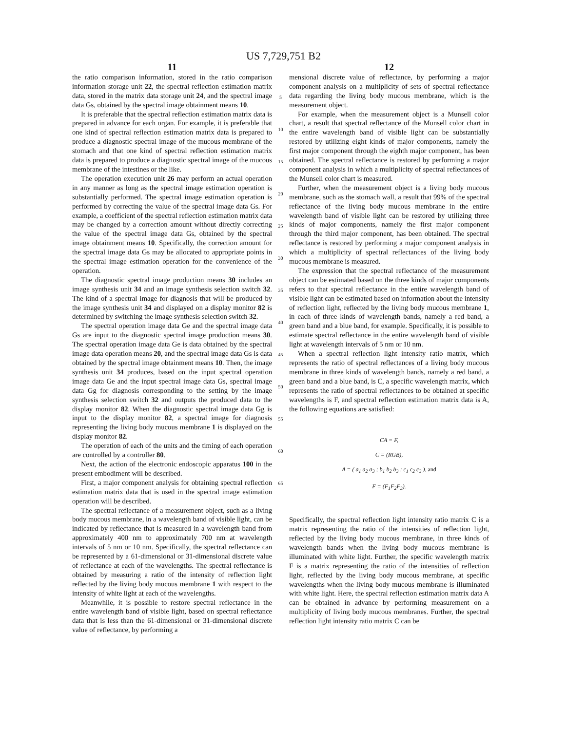US 7,729,751 B2
11
the ratio comparison information, stored in the ratio comparison information storage unit 22, the spectral reflection estimation matrix data, stored in the matrix data storage unit 24, and the spectral image data Gs, obtained by the spectral image obtainment means 10.
It is preferable that the spectral reflection estimation matrix data is prepared in advance for each organ. For example, it is preferable that one kind of spectral reflection estimation matrix data is prepared to produce a diagnostic spectral image of the mucous membrane of the stomach and that one kind of spectral reflection estimation matrix data is prepared to produce a diagnostic spectral image of the mucous membrane of the intestines or the like.
The operation execution unit 26 may perform an actual operation in any manner as long as the spectral image estimation operation is substantially performed. The spectral image estimation operation is performed by correcting the value of the spectral image data Gs. For example, a coefficient of the spectral reflection estimation matrix data may be changed by a correction amount without directly correcting the value of the spectral image data Gs, obtained by the spectral image obtainment means 10. Specifically, the correction amount for the spectral image data Gs may be allocated to appropriate points in the spectral image estimation operation for the convenience of the operation.
The diagnostic spectral image production means 30 includes an image synthesis unit 34 and an image synthesis selection switch 32. The kind of a spectral image for diagnosis that will be produced by the image synthesis unit 34 and displayed on a display monitor 82 is determined by switching the image synthesis selection switch 32.
The spectral operation image data Ge and the spectral image data Gs are input to the diagnostic spectral image production means 30. The spectral operation image data Ge is data obtained by the spectral image data operation means 20, and the spectral image data Gs is data obtained by the spectral image obtainment means 10. Then, the image synthesis unit 34 produces, based on the input spectral operation image data Ge and the input spectral image data Gs, spectral image data Gg for diagnosis corresponding to the setting by the image synthesis selection switch 32 and outputs the produced data to the display monitor 82. When the diagnostic spectral image data Gg is input to the display monitor 82, a spectral image for diagnosis representing the living body mucous membrane 1 is displayed on the display monitor 82.
The operation of each of the units and the timing of each operation are controlled by a controller 80.
Next, the action of the electronic endoscopic apparatus 100 in the present embodiment will be described.
First, a major component analysis for obtaining spectral reflection estimation matrix data that is used in the spectral image estimation operation will be described.
The spectral reflectance of a measurement object, such as a living body mucous membrane, in a wavelength band of visible light, can be indicated by reflectance that is measured in a wavelength band from approximately 400 nm to approximately 700 nm at wavelength intervals of 5 nm or 10 nm. Specifically, the spectral reflectance can be represented by a 61-dimensional or 31-dimensional discrete value of reflectance at each of the wavelengths. The spectral reflectance is obtained by measuring a ratio of the intensity of reflection light reflected by the living body mucous membrane 1 with respect to the intensity of white light at each of the wavelengths.
Meanwhile, it is possible to restore spectral reflectance in the entire wavelength band of visible light, based on spectral reflectance data that is less than the 61-dimensional or 31-dimensional discrete value of reflectance, by performing a
5
10
15
20
25
30
35
40
45
50
55
60
65
12
mensional discrete value of reflectance, by performing a major component analysis on a multiplicity of sets of spectral reflectance data regarding the living body mucous membrane, which is the measurement object.
For example, when the measurement object is a Munsell color chart, a result that spectral reflectance of the Munsell color chart in the entire wavelength band of visible light can be substantially restored by utilizing eight kinds of major components, namely the first major component through the eighth major component, has been obtained. The spectral reflectance is restored by performing a major component analysis in which a multiplicity of spectral reflectances of the Munsell color chart is measured.
Further, when the measurement object is a living body mucous membrane, such as the stomach wall, a result that 99% of the spectral reflectance of the living body mucous membrane in the entire wavelength band of visible light can be restored by utilizing three kinds of major components, namely the first major component through the third major component, has been obtained. The spectral reflectance is restored by performing a major component analysis in which a multiplicity of spectral reflectances of the living body mucous membrane is measured.
The expression that the spectral reflectance of the measurement object can be estimated based on the three kinds of major components refers to that spectral reflectance in the entire wavelength band of visible light can be estimated based on information about the intensity of reflection light, reflected by the living body mucous membrane 1, in each of three kinds of wavelength bands, namely a red band, a green band and a blue band, for example. Specifically, it is possible to estimate spectral reflectance in the entire wavelength band of visible light at wavelength intervals of 5 nm or 10 nm.
When a spectral reflection light intensity ratio matrix, which represents the ratio of spectral reflectances of a living body mucous membrane in three kinds of wavelength bands, namely a red band, a green band and a blue band, is C, a specific wavelength matrix, which represents the ratio of spectral reflectances to be obtained at specific wavelengths is F, and spectral reflection estimation matrix data is A, the following equations are satisfied:
CA = F,
C = (RGB),
A = ( a<sub>1</sub> a<sub>2</sub> a<sub>3</sub> ; b<sub>1</sub> b<sub>2</sub> b<sub>3</sub> ; c<sub>1</sub> c<sub>2</sub> c<sub>3</sub> ), and
F = (F<sub>1</sub>F<sub>2</sub>F<sub>3</sub>).
Specifically, the spectral reflection light intensity ratio matrix C is a matrix representing the ratio of the intensities of reflection light, reflected by the living body mucous membrane, in three kinds of wavelength bands when the living body mucous membrane is illuminated with white light. Further, the specific wavelength matrix F is a matrix representing the ratio of the intensities of reflection light, reflected by the living body mucous membrane, at specific wavelengths when the living body mucous membrane is illuminated with white light. Here, the spectral reflection estimation matrix data A can be obtained in advance by performing measurement on a multiplicity of living body mucous membranes. Further, the spectral reflection light intensity ratio matrix C can be